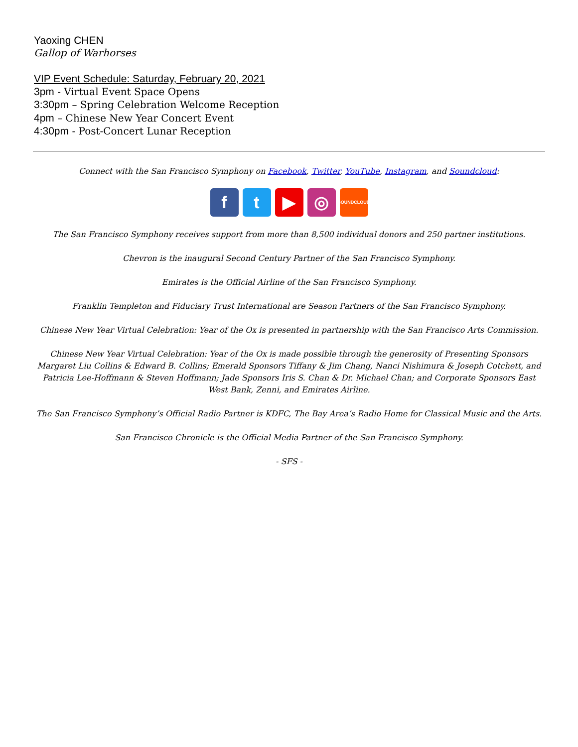Yaoxing CHEN
Gallop of Warhorses
VIP Event Schedule: Saturday, February 20, 2021
3pm - Virtual Event Space Opens
3:30pm – Spring Celebration Welcome Reception
4pm – Chinese New Year Concert Event
4:30pm - Post-Concert Lunar Reception
Connect with the San Francisco Symphony on Facebook, Twitter, YouTube, Instagram, and Soundcloud:
f t ▶ ◎
SOUNDCLOUD
The San Francisco Symphony receives support from more than 8,500 individual donors and 250 partner institutions.
Chevron is the inaugural Second Century Partner of the San Francisco Symphony.
Emirates is the Official Airline of the San Francisco Symphony.
Franklin Templeton and Fiduciary Trust International are Season Partners of the San Francisco Symphony.
Chinese New Year Virtual Celebration: Year of the Ox is presented in partnership with the San Francisco Arts Commission.
Chinese New Year Virtual Celebration: Year of the Ox is made possible through the generosity of Presenting Sponsors Margaret Liu Collins & Edward B. Collins; Emerald Sponsors Tiffany & Jim Chang, Nanci Nishimura & Joseph Cotchett, and Patricia Lee-Hoffmann & Steven Hoffmann; Jade Sponsors Iris S. Chan & Dr. Michael Chan; and Corporate Sponsors East West Bank, Zenni, and Emirates Airline.
The San Francisco Symphony’s Official Radio Partner is KDFC, The Bay Area’s Radio Home for Classical Music and the Arts.
San Francisco Chronicle is the Official Media Partner of the San Francisco Symphony.
- SFS -